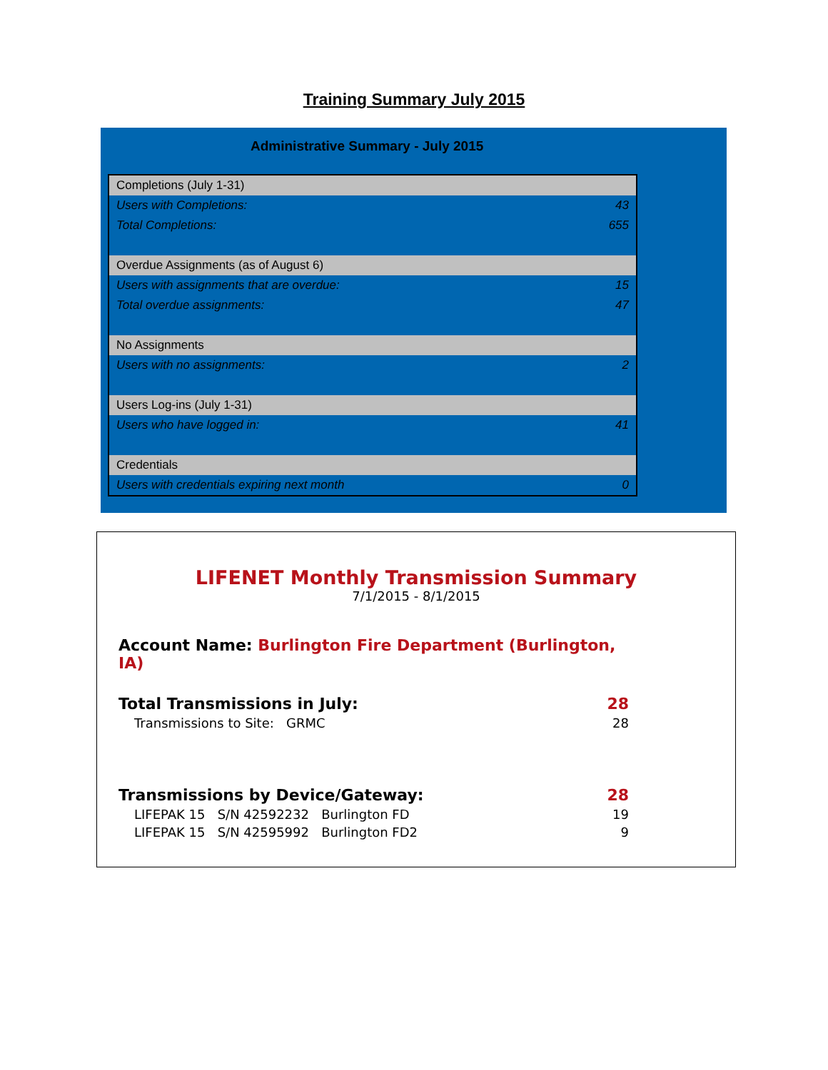Training Summary July 2015
Administrative Summary - July 2015
| Completions (July 1-31) | |
| Users with Completions: | 43 |
| Total Completions: | 655 |
| Overdue Assignments (as of August 6) | |
| Users with assignments that are overdue: | 15 |
| Total overdue assignments: | 47 |
| No Assignments | |
| Users with no assignments: | 2 |
| Users Log-ins (July 1-31) | |
| Users who have logged in: | 41 |
| Credentials | |
| Users with credentials expiring next month | 0 |
LIFENET Monthly Transmission Summary
7/1/2015 - 8/1/2015
| Account Name: Burlington Fire Department (Burlington, IA) | |
| Total Transmissions in July: | 28 |
| Transmissions to Site: GRMC | 28 |
| Transmissions by Device/Gateway: | 28 |
| LIFEPAK 15 S/N 42592232 Burlington FD | 19 |
| LIFEPAK 15 S/N 42595992 Burlington FD2 | 9 |